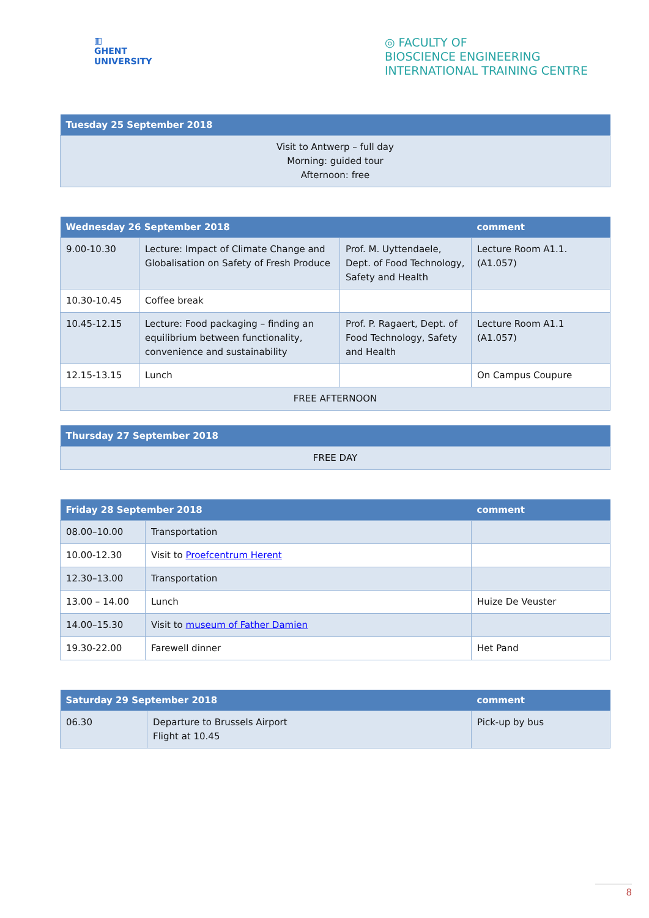▥
GHENT
UNIVERSITY
◎ FACULTY OF
BIOSCIENCE ENGINEERING
INTERNATIONAL TRAINING CENTRE
| Tuesday 25 September 2018 |
| --- |
| Visit to Antwerp – full day Morning: guided tour Afternoon: free |
| Wednesday 26 September 2018 | | | comment |
| --- | --- | --- | --- |
| 9.00-10.30 | Lecture: Impact of Climate Change and Globalisation on Safety of Fresh Produce | Prof. M. Uyttendaele, Dept. of Food Technology, Safety and Health | Lecture Room A1.1. (A1.057) |
| 10.30-10.45 | Coffee break | | |
| 10.45-12.15 | Lecture: Food packaging – finding an equilibrium between functionality, convenience and sustainability | Prof. P. Ragaert, Dept. of Food Technology, Safety and Health | Lecture Room A1.1 (A1.057) |
| 12.15-13.15 | Lunch | | On Campus Coupure |
| FREE AFTERNOON | | | |
| Thursday 27 September 2018 |
| --- |
| FREE DAY |
| Friday 28 September 2018 | | comment |
| --- | --- | --- |
| 08.00–10.00 | Transportation | |
| 10.00-12.30 | Visit to Proefcentrum Herent | |
| 12.30–13.00 | Transportation | |
| 13.00 – 14.00 | Lunch | Huize De Veuster |
| 14.00–15.30 | Visit to museum of Father Damien | |
| 19.30-22.00 | Farewell dinner | Het Pand |
| Saturday 29 September 2018 | | comment |
| --- | --- | --- |
| 06.30 | Departure to Brussels Airport Flight at 10.45 | Pick-up by bus |
8